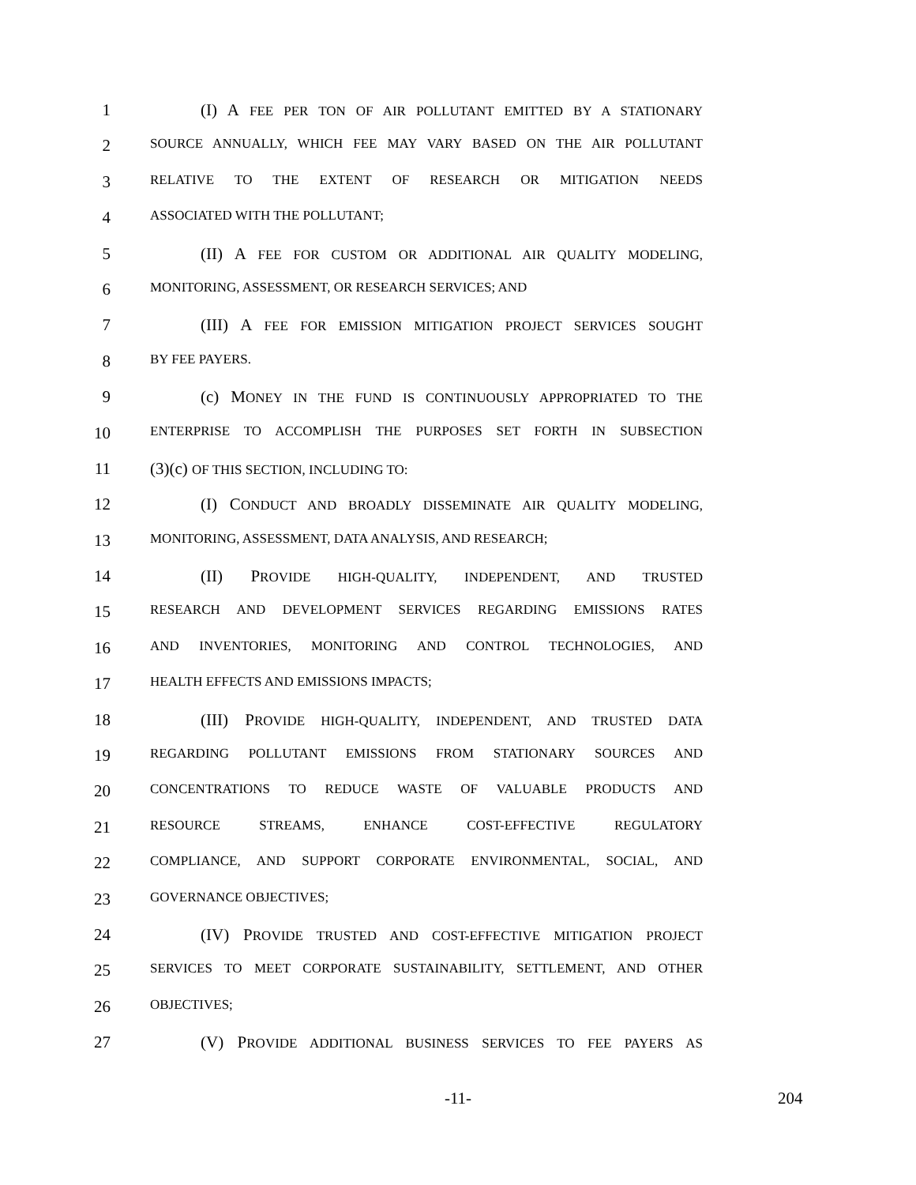1 (I) A FEE PER TON OF AIR POLLUTANT EMITTED BY A STATIONARY
2 SOURCE ANNUALLY, WHICH FEE MAY VARY BASED ON THE AIR POLLUTANT
3 RELATIVE TO THE EXTENT OF RESEARCH OR MITIGATION NEEDS
4 ASSOCIATED WITH THE POLLUTANT;
5 (II) A FEE FOR CUSTOM OR ADDITIONAL AIR QUALITY MODELING,
6 MONITORING, ASSESSMENT, OR RESEARCH SERVICES; AND
7 (III) A FEE FOR EMISSION MITIGATION PROJECT SERVICES SOUGHT
8 BY FEE PAYERS.
9 (c) MONEY IN THE FUND IS CONTINUOUSLY APPROPRIATED TO THE
10 ENTERPRISE TO ACCOMPLISH THE PURPOSES SET FORTH IN SUBSECTION
11 (3)(c) OF THIS SECTION, INCLUDING TO:
12 (I) CONDUCT AND BROADLY DISSEMINATE AIR QUALITY MODELING,
13 MONITORING, ASSESSMENT, DATA ANALYSIS, AND RESEARCH;
14 (II) PROVIDE HIGH-QUALITY, INDEPENDENT, AND TRUSTED
15 RESEARCH AND DEVELOPMENT SERVICES REGARDING EMISSIONS RATES
16 AND INVENTORIES, MONITORING AND CONTROL TECHNOLOGIES, AND
17 HEALTH EFFECTS AND EMISSIONS IMPACTS;
18 (III) PROVIDE HIGH-QUALITY, INDEPENDENT, AND TRUSTED DATA
19 REGARDING POLLUTANT EMISSIONS FROM STATIONARY SOURCES AND
20 CONCENTRATIONS TO REDUCE WASTE OF VALUABLE PRODUCTS AND
21 RESOURCE STREAMS, ENHANCE COST-EFFECTIVE REGULATORY
22 COMPLIANCE, AND SUPPORT CORPORATE ENVIRONMENTAL, SOCIAL, AND
23 GOVERNANCE OBJECTIVES;
24 (IV) PROVIDE TRUSTED AND COST-EFFECTIVE MITIGATION PROJECT
25 SERVICES TO MEET CORPORATE SUSTAINABILITY, SETTLEMENT, AND OTHER
26 OBJECTIVES;
27 (V) PROVIDE ADDITIONAL BUSINESS SERVICES TO FEE PAYERS AS
-11- 204